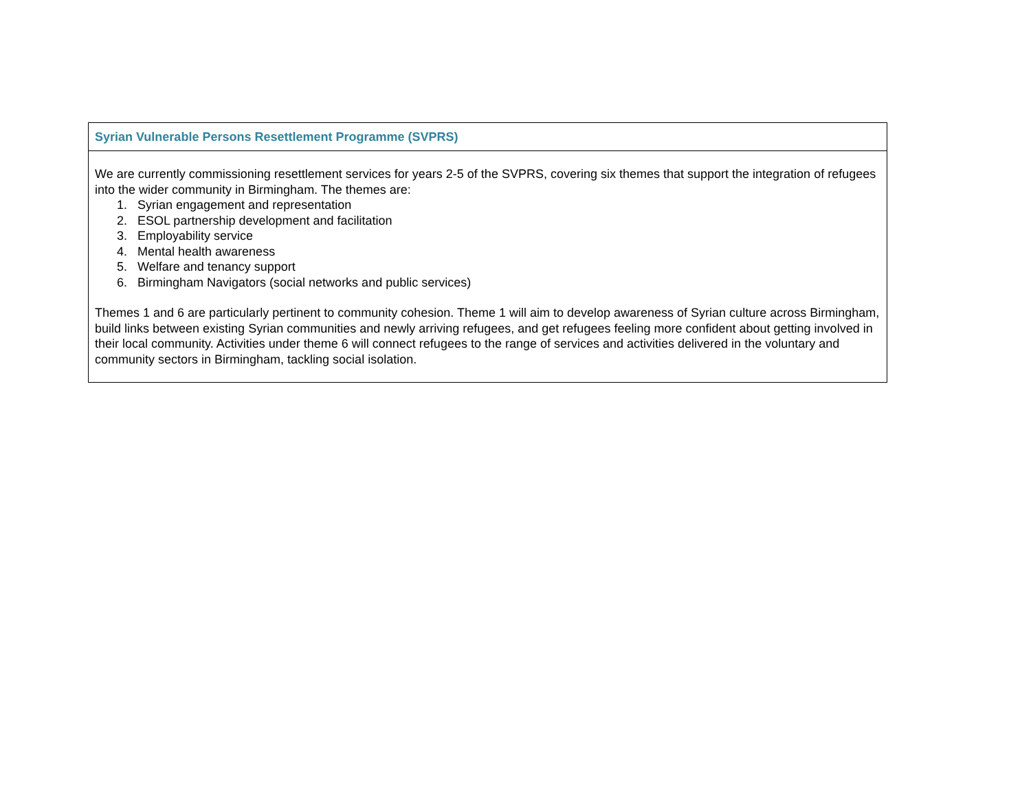| Syrian Vulnerable Persons Resettlement Programme (SVPRS) |
| --- |
| We are currently commissioning resettlement services for years 2-5 of the SVPRS, covering six themes that support the integration of refugees into the wider community in Birmingham. The themes are: 1. Syrian engagement and representation 2. ESOL partnership development and facilitation 3. Employability service 4. Mental health awareness 5. Welfare and tenancy support 6. Birmingham Navigators (social networks and public services) Themes 1 and 6 are particularly pertinent to community cohesion. Theme 1 will aim to develop awareness of Syrian culture across Birmingham, build links between existing Syrian communities and newly arriving refugees, and get refugees feeling more confident about getting involved in their local community. Activities under theme 6 will connect refugees to the range of services and activities delivered in the voluntary and community sectors in Birmingham, tackling social isolation. |